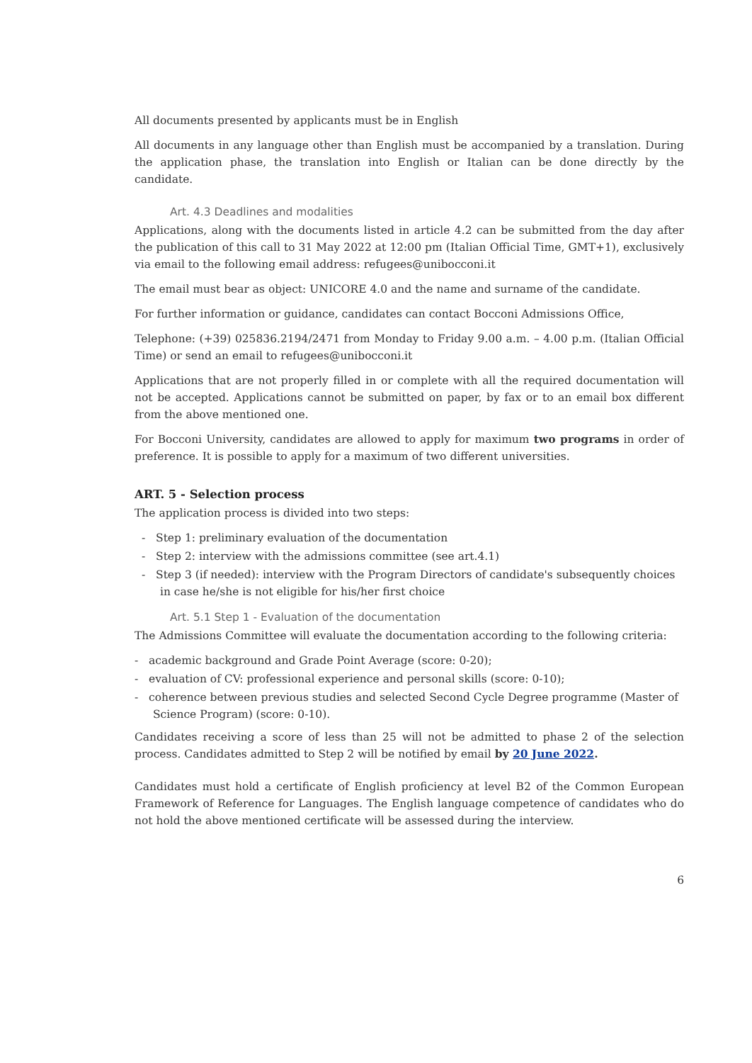All documents presented by applicants must be in English
All documents in any language other than English must be accompanied by a translation. During the application phase, the translation into English or Italian can be done directly by the candidate.
Art. 4.3 Deadlines and modalities
Applications, along with the documents listed in article 4.2 can be submitted from the day after the publication of this call to 31 May 2022 at 12:00 pm (Italian Official Time, GMT+1), exclusively via email to the following email address: refugees@unibocconi.it
The email must bear as object: UNICORE 4.0 and the name and surname of the candidate.
For further information or guidance, candidates can contact Bocconi Admissions Office,
Telephone: (+39) 025836.2194/2471 from Monday to Friday 9.00 a.m. – 4.00 p.m. (Italian Official Time) or send an email to refugees@unibocconi.it
Applications that are not properly filled in or complete with all the required documentation will not be accepted. Applications cannot be submitted on paper, by fax or to an email box different from the above mentioned one.
For Bocconi University, candidates are allowed to apply for maximum two programs in order of preference. It is possible to apply for a maximum of two different universities.
ART. 5 - Selection process
The application process is divided into two steps:
- Step 1: preliminary evaluation of the documentation
- Step 2: interview with the admissions committee (see art.4.1)
- Step 3 (if needed): interview with the Program Directors of candidate's subsequently choices in case he/she is not eligible for his/her first choice
Art. 5.1 Step 1 - Evaluation of the documentation
The Admissions Committee will evaluate the documentation according to the following criteria:
- academic background and Grade Point Average (score: 0-20);
- evaluation of CV: professional experience and personal skills (score: 0-10);
- coherence between previous studies and selected Second Cycle Degree programme (Master of Science Program) (score: 0-10).
Candidates receiving a score of less than 25 will not be admitted to phase 2 of the selection process. Candidates admitted to Step 2 will be notified by email by 20 June 2022.
Candidates must hold a certificate of English proficiency at level B2 of the Common European Framework of Reference for Languages. The English language competence of candidates who do not hold the above mentioned certificate will be assessed during the interview.
6